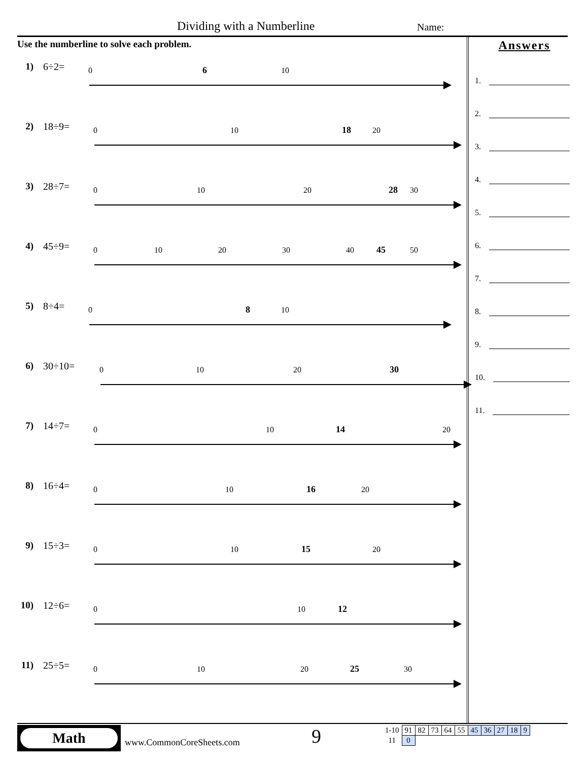Dividing with a Numberline Name:
Use the numberline to solve each problem.
1) 6÷2=
0
10
6
2) 18÷9=
0
10
20
18
3) 28÷7=
0
10
20
30
28
4) 45÷9=
0
10
20
30
40
50
45
5) 8÷4=
0
10
8
6) 30÷10=
0
10
20
30
7) 14÷7=
0
10
20
14
8) 16÷4=
0
10
20
16
9) 15÷3=
0
10
20
15
10)
12÷6=
0
10
12
11)
25÷5=
0
10
20
30
25
Answers
1.
2.
3.
4.
5.
6.
7.
8.
9.
10.
11.
Math
www.CommonCoreSheets.com 9
| 1-10 | 91 | 82 | 73 | 64 | 55 | 45 | 36 | 27 | 18 | 9 |
| 11 | 0 | | | | | | | | | |